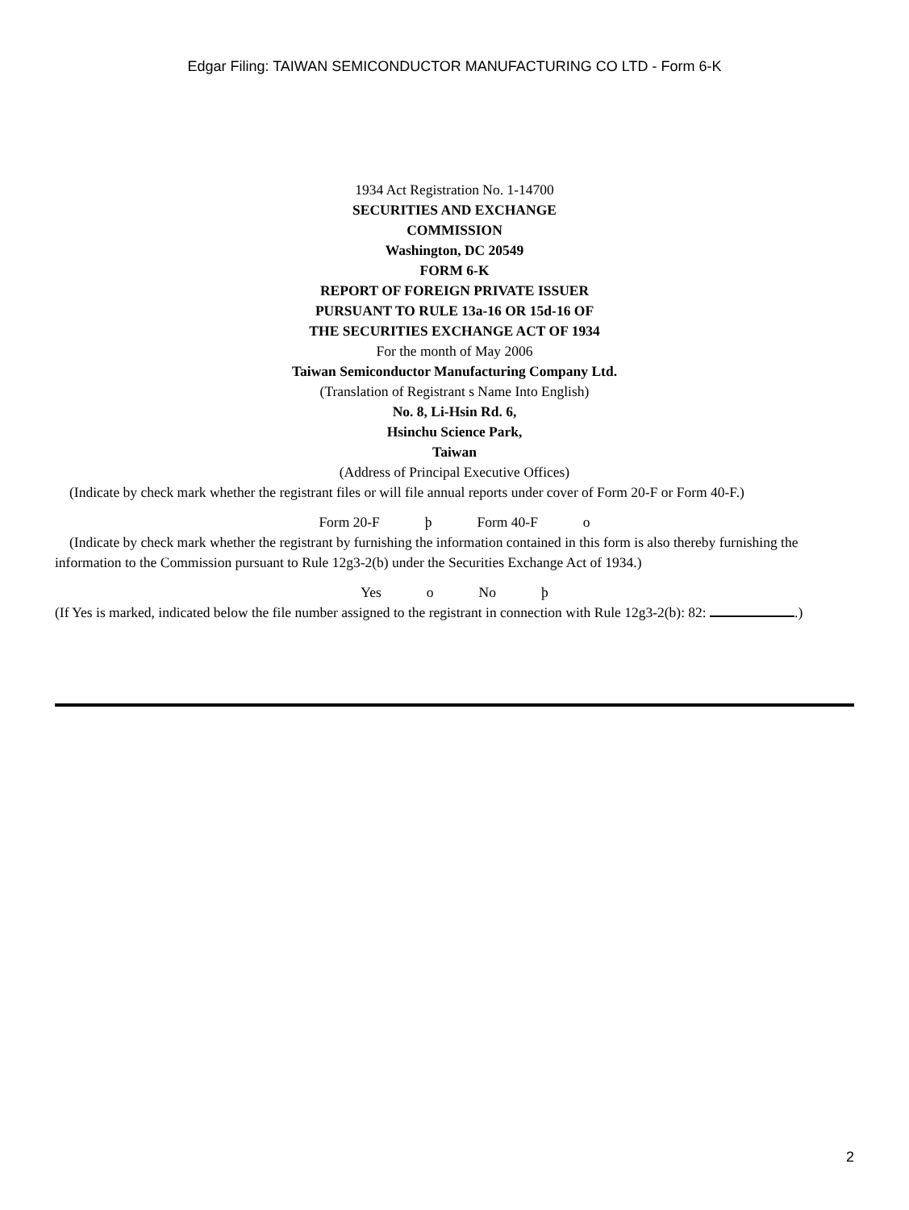Edgar Filing: TAIWAN SEMICONDUCTOR MANUFACTURING CO LTD - Form 6-K
1934 Act Registration No. 1-14700
SECURITIES AND EXCHANGE
COMMISSION
Washington, DC 20549
FORM 6-K
REPORT OF FOREIGN PRIVATE ISSUER
PURSUANT TO RULE 13a-16 OR 15d-16 OF
THE SECURITIES EXCHANGE ACT OF 1934
For the month of May 2006
Taiwan Semiconductor Manufacturing Company Ltd.
(Translation of Registrant s Name Into English)
No. 8, Li-Hsin Rd. 6,
Hsinchu Science Park,
Taiwan
(Address of Principal Executive Offices)
(Indicate by check mark whether the registrant files or will file annual reports under cover of Form 20-F or Form 40-F.)
Form 20-F þ Form 40-F o
(Indicate by check mark whether the registrant by furnishing the information contained in this form is also thereby furnishing the information to the Commission pursuant to Rule 12g3-2(b) under the Securities Exchange Act of 1934.)
Yes o No þ
(If Yes is marked, indicated below the file number assigned to the registrant in connection with Rule 12g3-2(b): 82: .)
2